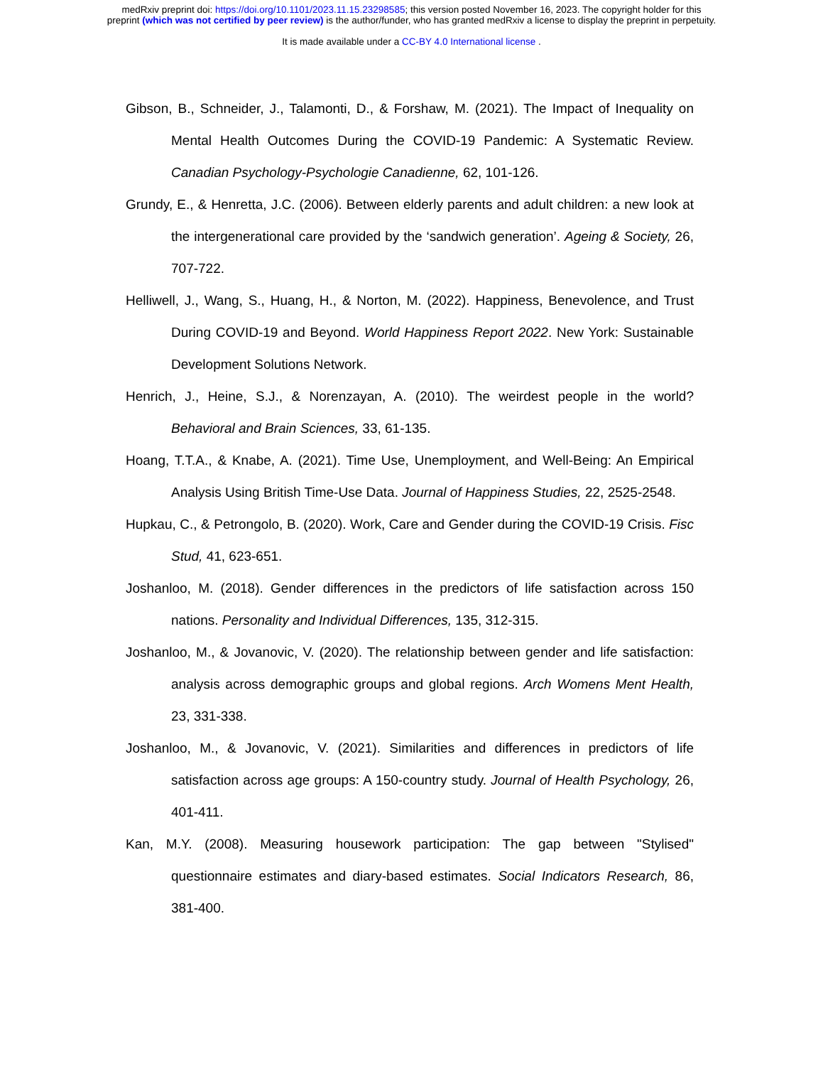medRxiv preprint doi: https://doi.org/10.1101/2023.11.15.23298585; this version posted November 16, 2023. The copyright holder for this
preprint (which was not certified by peer review) is the author/funder, who has granted medRxiv a license to display the preprint in perpetuity.
It is made available under a CC-BY 4.0 International license .
Gibson, B., Schneider, J., Talamonti, D., & Forshaw, M. (2021). The Impact of Inequality on Mental Health Outcomes During the COVID-19 Pandemic: A Systematic Review. Canadian Psychology-Psychologie Canadienne, 62, 101-126.
Grundy, E., & Henretta, J.C. (2006). Between elderly parents and adult children: a new look at the intergenerational care provided by the ‘sandwich generation’. Ageing & Society, 26, 707-722.
Helliwell, J., Wang, S., Huang, H., & Norton, M. (2022). Happiness, Benevolence, and Trust During COVID-19 and Beyond. World Happiness Report 2022. New York: Sustainable Development Solutions Network.
Henrich, J., Heine, S.J., & Norenzayan, A. (2010). The weirdest people in the world? Behavioral and Brain Sciences, 33, 61-135.
Hoang, T.T.A., & Knabe, A. (2021). Time Use, Unemployment, and Well-Being: An Empirical Analysis Using British Time-Use Data. Journal of Happiness Studies, 22, 2525-2548.
Hupkau, C., & Petrongolo, B. (2020). Work, Care and Gender during the COVID-19 Crisis. Fisc Stud, 41, 623-651.
Joshanloo, M. (2018). Gender differences in the predictors of life satisfaction across 150 nations. Personality and Individual Differences, 135, 312-315.
Joshanloo, M., & Jovanovic, V. (2020). The relationship between gender and life satisfaction: analysis across demographic groups and global regions. Arch Womens Ment Health, 23, 331-338.
Joshanloo, M., & Jovanovic, V. (2021). Similarities and differences in predictors of life satisfaction across age groups: A 150-country study. Journal of Health Psychology, 26, 401-411.
Kan, M.Y. (2008). Measuring housework participation: The gap between "Stylised" questionnaire estimates and diary-based estimates. Social Indicators Research, 86, 381-400.